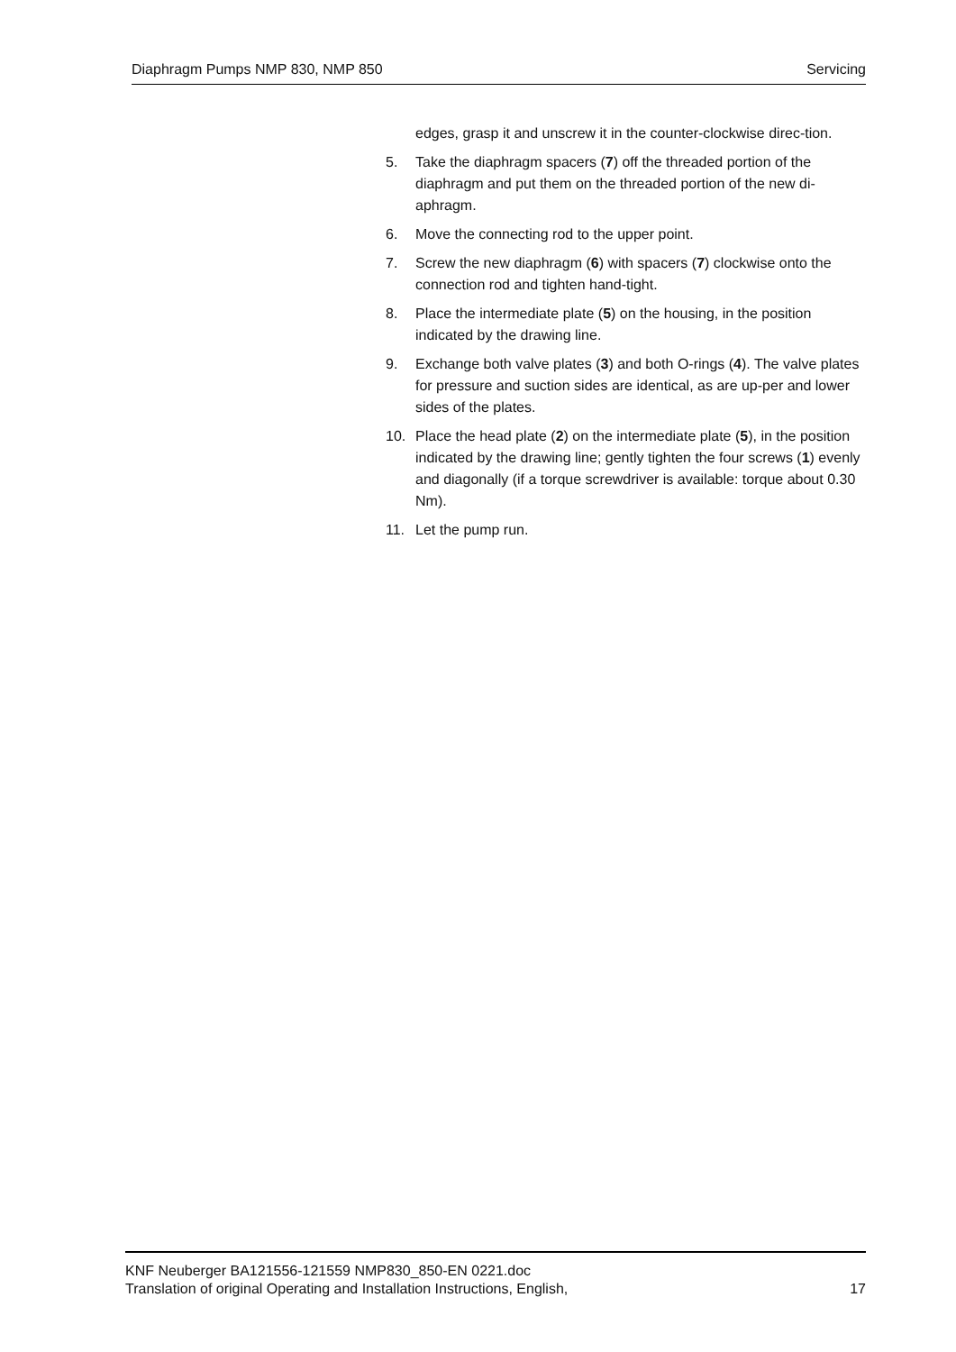Diaphragm Pumps NMP 830, NMP 850 Servicing
edges, grasp it and unscrew it in the counter-clockwise direc-tion.
5. Take the diaphragm spacers (7) off the threaded portion of the diaphragm and put them on the threaded portion of the new di-aphragm.
6. Move the connecting rod to the upper point.
7. Screw the new diaphragm (6) with spacers (7) clockwise onto the connection rod and tighten hand-tight.
8. Place the intermediate plate (5) on the housing, in the position indicated by the drawing line.
9. Exchange both valve plates (3) and both O-rings (4). The valve plates for pressure and suction sides are identical, as are up-per and lower sides of the plates.
10. Place the head plate (2) on the intermediate plate (5), in the position indicated by the drawing line; gently tighten the four screws (1) evenly and diagonally (if a torque screwdriver is available: torque about 0.30 Nm).
11. Let the pump run.
KNF Neuberger BA121556-121559 NMP830_850-EN 0221.doc
Translation of original Operating and Installation Instructions, English, 17